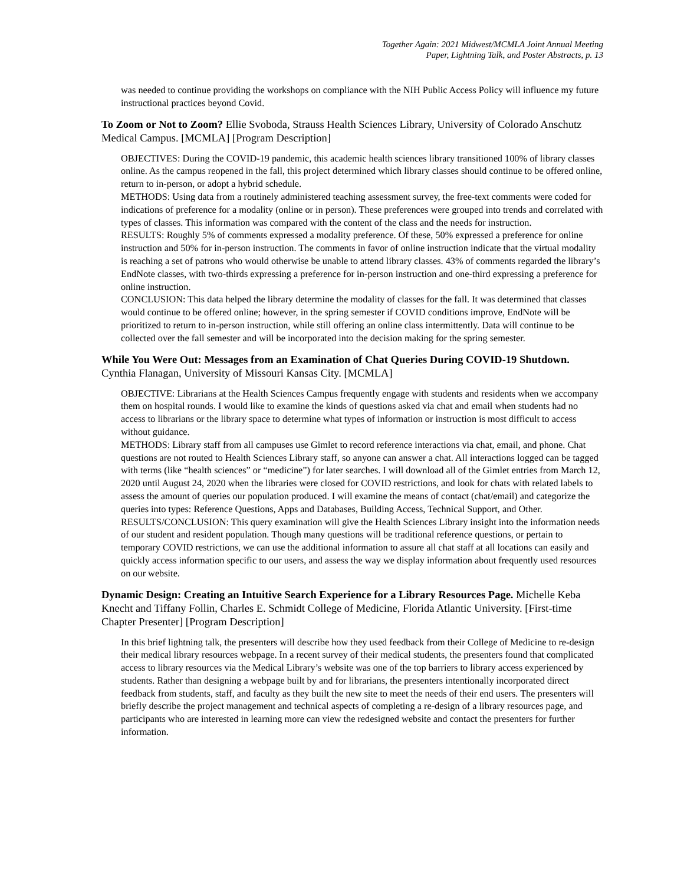Together Again: 2021 Midwest/MCMLA Joint Annual Meeting
Paper, Lightning Talk, and Poster Abstracts, p. 13
was needed to continue providing the workshops on compliance with the NIH Public Access Policy will influence my future instructional practices beyond Covid.
To Zoom or Not to Zoom? Ellie Svoboda, Strauss Health Sciences Library, University of Colorado Anschutz Medical Campus. [MCMLA] [Program Description]
OBJECTIVES: During the COVID-19 pandemic, this academic health sciences library transitioned 100% of library classes online. As the campus reopened in the fall, this project determined which library classes should continue to be offered online, return to in-person, or adopt a hybrid schedule.
METHODS: Using data from a routinely administered teaching assessment survey, the free-text comments were coded for indications of preference for a modality (online or in person). These preferences were grouped into trends and correlated with types of classes. This information was compared with the content of the class and the needs for instruction.
RESULTS: Roughly 5% of comments expressed a modality preference. Of these, 50% expressed a preference for online instruction and 50% for in-person instruction. The comments in favor of online instruction indicate that the virtual modality is reaching a set of patrons who would otherwise be unable to attend library classes. 43% of comments regarded the library’s EndNote classes, with two-thirds expressing a preference for in-person instruction and one-third expressing a preference for online instruction.
CONCLUSION: This data helped the library determine the modality of classes for the fall. It was determined that classes would continue to be offered online; however, in the spring semester if COVID conditions improve, EndNote will be prioritized to return to in-person instruction, while still offering an online class intermittently. Data will continue to be collected over the fall semester and will be incorporated into the decision making for the spring semester.
While You Were Out: Messages from an Examination of Chat Queries During COVID-19 Shutdown. Cynthia Flanagan, University of Missouri Kansas City. [MCMLA]
OBJECTIVE: Librarians at the Health Sciences Campus frequently engage with students and residents when we accompany them on hospital rounds. I would like to examine the kinds of questions asked via chat and email when students had no access to librarians or the library space to determine what types of information or instruction is most difficult to access without guidance.
METHODS: Library staff from all campuses use Gimlet to record reference interactions via chat, email, and phone. Chat questions are not routed to Health Sciences Library staff, so anyone can answer a chat. All interactions logged can be tagged with terms (like “health sciences” or “medicine”) for later searches. I will download all of the Gimlet entries from March 12, 2020 until August 24, 2020 when the libraries were closed for COVID restrictions, and look for chats with related labels to assess the amount of queries our population produced. I will examine the means of contact (chat/email) and categorize the queries into types: Reference Questions, Apps and Databases, Building Access, Technical Support, and Other.
RESULTS/CONCLUSION: This query examination will give the Health Sciences Library insight into the information needs of our student and resident population. Though many questions will be traditional reference questions, or pertain to temporary COVID restrictions, we can use the additional information to assure all chat staff at all locations can easily and quickly access information specific to our users, and assess the way we display information about frequently used resources on our website.
Dynamic Design: Creating an Intuitive Search Experience for a Library Resources Page. Michelle Keba Knecht and Tiffany Follin, Charles E. Schmidt College of Medicine, Florida Atlantic University. [First-time Chapter Presenter] [Program Description]
In this brief lightning talk, the presenters will describe how they used feedback from their College of Medicine to re-design their medical library resources webpage. In a recent survey of their medical students, the presenters found that complicated access to library resources via the Medical Library’s website was one of the top barriers to library access experienced by students. Rather than designing a webpage built by and for librarians, the presenters intentionally incorporated direct feedback from students, staff, and faculty as they built the new site to meet the needs of their end users. The presenters will briefly describe the project management and technical aspects of completing a re-design of a library resources page, and participants who are interested in learning more can view the redesigned website and contact the presenters for further information.